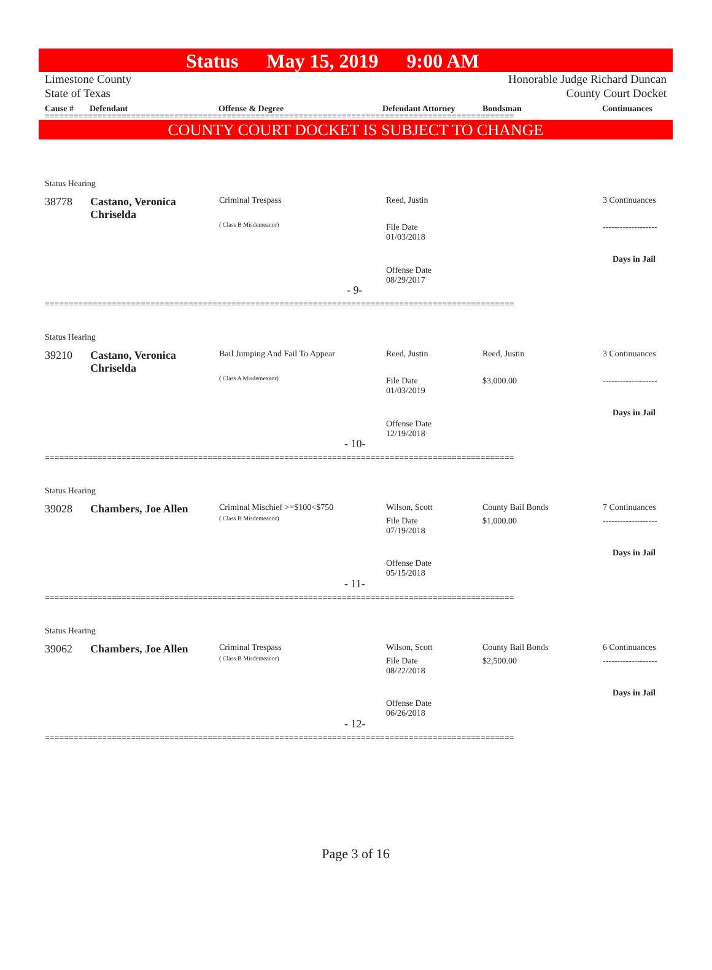Status May 15, 2019 9:00 AM
Limestone County
State of Texas
Honorable Judge Richard Duncan
County Court Docket
Cause # Defendant Offense & Degree Defendant Attorney Bondsman Continuances
==================================================================================================
COUNTY COURT DOCKET IS SUBJECT TO CHANGE
Status Hearing
38778
Castano, Veronica Chriselda
Criminal Trespass
( Class B Misdemeanor)
Reed, Justin
File Date
01/03/2018
Offense Date
08/29/2017
3 Continuances
-------------------
Days in Jail
- 9-
==================================================================================================
Status Hearing
39210
Castano, Veronica Chriselda
Bail Jumping And Fail To Appear
( Class A Misdemeanor)
Reed, Justin
File Date
01/03/2019
Offense Date
12/19/2018
Reed, Justin
$3,000.00
3 Continuances
-------------------
Days in Jail
- 10-
==================================================================================================
Status Hearing
39028 Chambers, Joe Allen Criminal Mischief >=$100<$750
( Class B Misdemeanor)
Wilson, Scott
File Date
07/19/2018
Offense Date
05/15/2018
County Bail Bonds
$1,000.00
7 Continuances
-------------------
Days in Jail
- 11-
==================================================================================================
Status Hearing
39062 Chambers, Joe Allen Criminal Trespass
( Class B Misdemeanor)
Wilson, Scott
File Date
08/22/2018
Offense Date
06/26/2018
County Bail Bonds
$2,500.00
6 Continuances
-------------------
Days in Jail
- 12-
==================================================================================================
Page 3 of 16